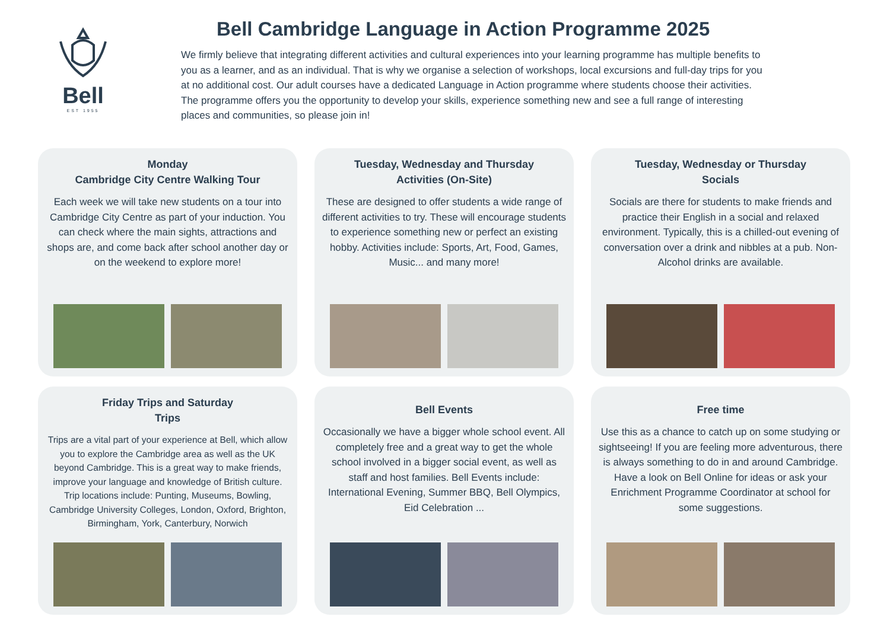Bell
EST 1955
Bell Cambridge Language in Action Programme 2025
We firmly believe that integrating different activities and cultural experiences into your learning programme has multiple benefits to you as a learner, and as an individual. That is why we organise a selection of workshops, local excursions and full-day trips for you at no additional cost. Our adult courses have a dedicated Language in Action programme where students choose their activities. The programme offers you the opportunity to develop your skills, experience something new and see a full range of interesting places and communities, so please join in!
Monday
Cambridge City Centre Walking Tour
Each week we will take new students on a tour into Cambridge City Centre as part of your induction. You can check where the main sights, attractions and shops are, and come back after school another day or on the weekend to explore more!
Tuesday, Wednesday and Thursday
Activities (On-Site)
These are designed to offer students a wide range of different activities to try. These will encourage students to experience something new or perfect an existing hobby. Activities include: Sports, Art, Food, Games, Music... and many more!
Tuesday, Wednesday or Thursday
Socials
Socials are there for students to make friends and practice their English in a social and relaxed environment. Typically, this is a chilled-out evening of conversation over a drink and nibbles at a pub. Non-Alcohol drinks are available.
Friday Trips and Saturday
Trips
Trips are a vital part of your experience at Bell, which allow you to explore the Cambridge area as well as the UK beyond Cambridge. This is a great way to make friends, improve your language and knowledge of British culture. Trip locations include: Punting, Museums, Bowling, Cambridge University Colleges, London, Oxford, Brighton, Birmingham, York, Canterbury, Norwich
Bell Events
Occasionally we have a bigger whole school event. All completely free and a great way to get the whole school involved in a bigger social event, as well as staff and host families. Bell Events include: International Evening, Summer BBQ, Bell Olympics, Eid Celebration ...
Free time
Use this as a chance to catch up on some studying or sightseeing! If you are feeling more adventurous, there is always something to do in and around Cambridge. Have a look on Bell Online for ideas or ask your Enrichment Programme Coordinator at school for some suggestions.